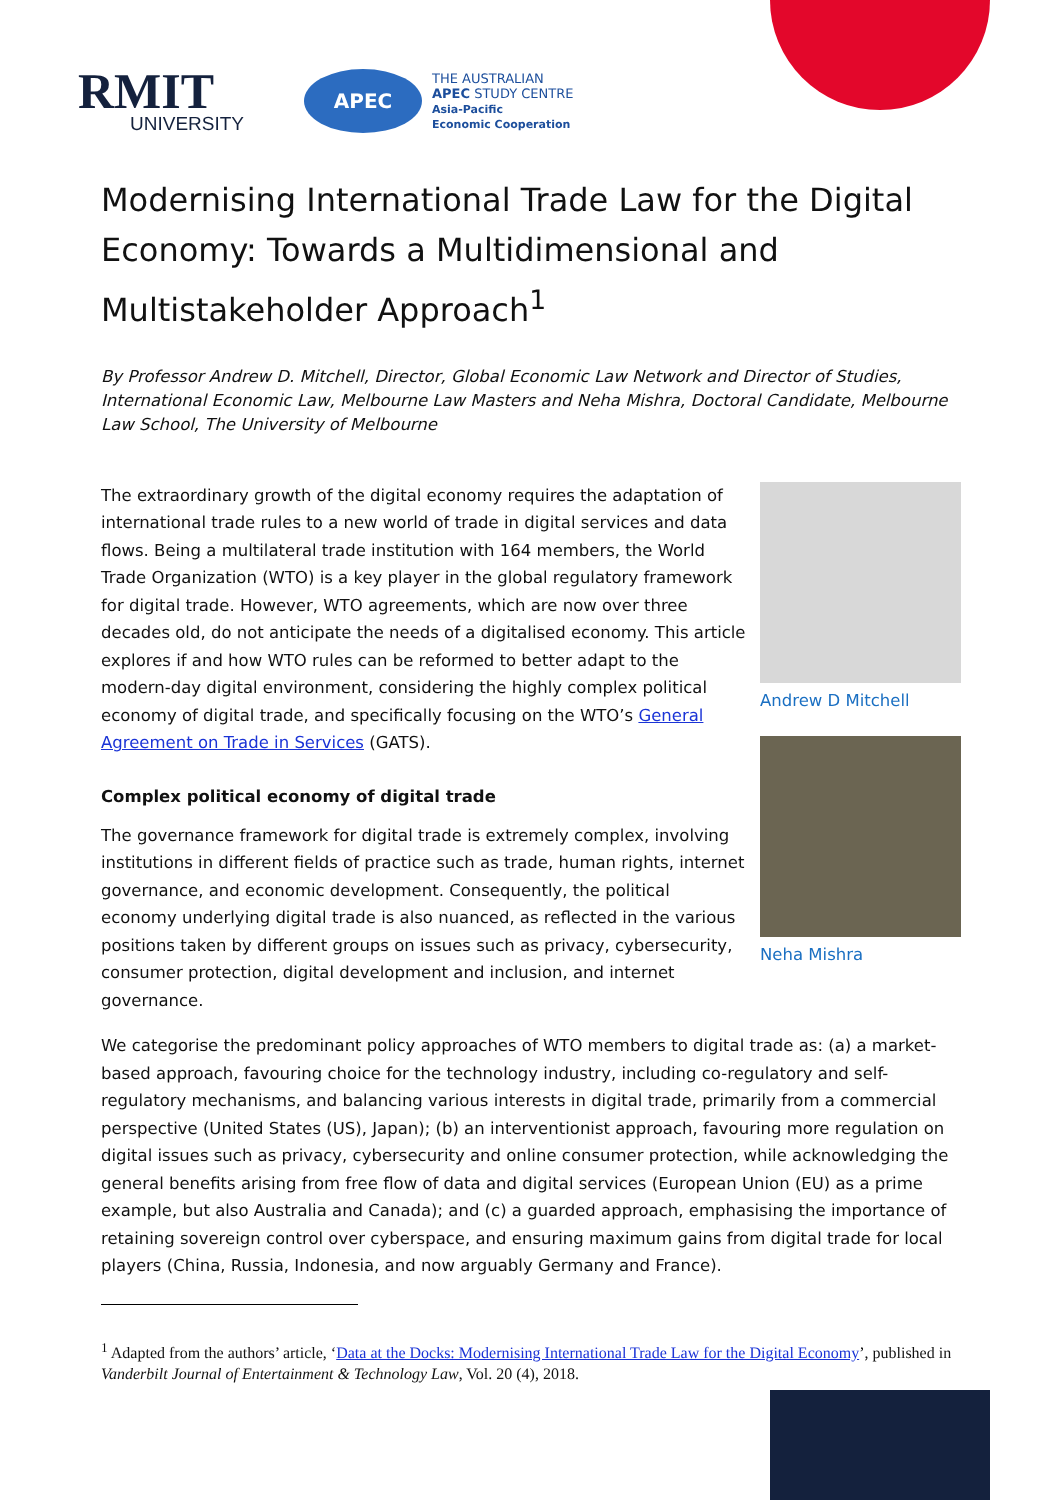RMIT
UNIVERSITY
APEC
THE AUSTRALIAN
APEC STUDY CENTRE
Asia-Pacific
Economic Cooperation
Modernising International Trade Law for the Digital Economy: Towards a Multidimensional and Multistakeholder Approach<sup>1</sup>
By Professor Andrew D. Mitchell, Director, Global Economic Law Network and Director of Studies, International Economic Law, Melbourne Law Masters and Neha Mishra, Doctoral Candidate, Melbourne Law School, The University of Melbourne
The extraordinary growth of the digital economy requires the adaptation of international trade rules to a new world of trade in digital services and data flows. Being a multilateral trade institution with 164 members, the World Trade Organization (WTO) is a key player in the global regulatory framework for digital trade. However, WTO agreements, which are now over three decades old, do not anticipate the needs of a digitalised economy. This article explores if and how WTO rules can be reformed to better adapt to the modern-day digital environment, considering the highly complex political economy of digital trade, and specifically focusing on the WTO’s General Agreement on Trade in Services (GATS).
Complex political economy of digital trade
The governance framework for digital trade is extremely complex, involving institutions in different fields of practice such as trade, human rights, internet governance, and economic development. Consequently, the political economy underlying digital trade is also nuanced, as reflected in the various positions taken by different groups on issues such as privacy, cybersecurity, consumer protection, digital development and inclusion, and internet governance.
Andrew D Mitchell
Neha Mishra
We categorise the predominant policy approaches of WTO members to digital trade as: (a) a market-based approach, favouring choice for the technology industry, including co-regulatory and self-regulatory mechanisms, and balancing various interests in digital trade, primarily from a commercial perspective (United States (US), Japan); (b) an interventionist approach, favouring more regulation on digital issues such as privacy, cybersecurity and online consumer protection, while acknowledging the general benefits arising from free flow of data and digital services (European Union (EU) as a prime example, but also Australia and Canada); and (c) a guarded approach, emphasising the importance of retaining sovereign control over cyberspace, and ensuring maximum gains from digital trade for local players (China, Russia, Indonesia, and now arguably Germany and France).
<sup>1</sup> Adapted from the authors’ article, ‘Data at the Docks: Modernising International Trade Law for the Digital Economy’, published in Vanderbilt Journal of Entertainment & Technology Law, Vol. 20 (4), 2018.